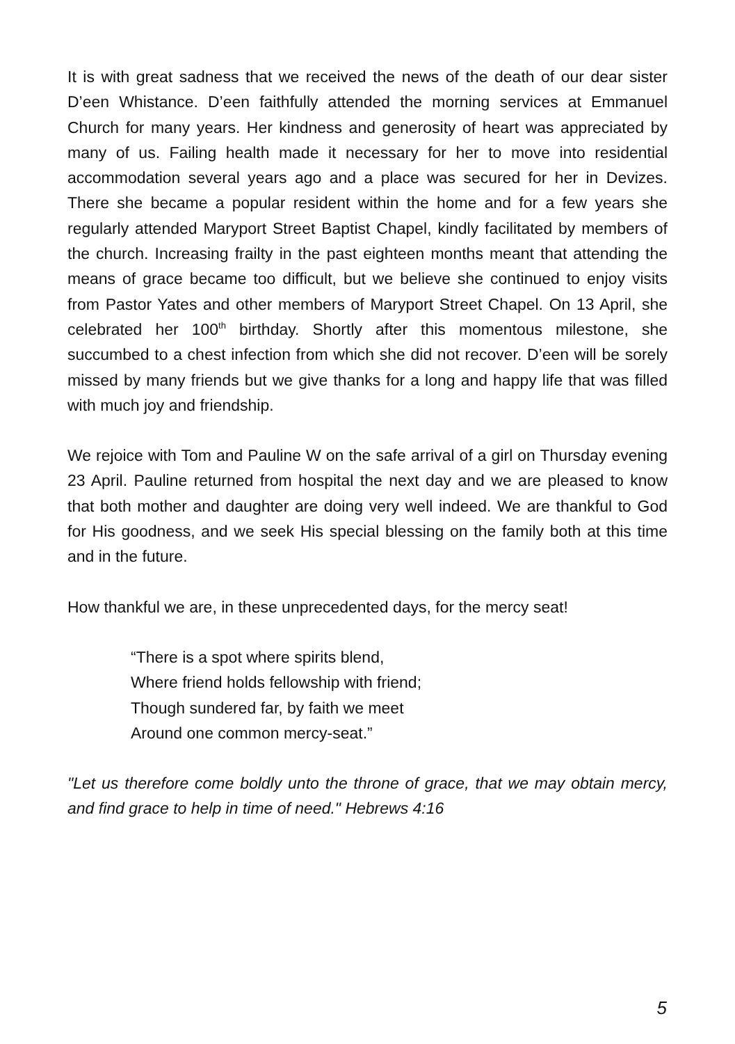It is with great sadness that we received the news of the death of our dear sister D’een Whistance. D’een faithfully attended the morning services at Emmanuel Church for many years. Her kindness and generosity of heart was appreciated by many of us. Failing health made it necessary for her to move into residential accommodation several years ago and a place was secured for her in Devizes. There she became a popular resident within the home and for a few years she regularly attended Maryport Street Baptist Chapel, kindly facilitated by members of the church. Increasing frailty in the past eighteen months meant that attending the means of grace became too difficult, but we believe she continued to enjoy visits from Pastor Yates and other members of Maryport Street Chapel. On 13 April, she celebrated her 100<sup>th</sup> birthday. Shortly after this momentous milestone, she succumbed to a chest infection from which she did not recover. D’een will be sorely missed by many friends but we give thanks for a long and happy life that was filled with much joy and friendship.
We rejoice with Tom and Pauline W on the safe arrival of a girl on Thursday evening 23 April. Pauline returned from hospital the next day and we are pleased to know that both mother and daughter are doing very well indeed. We are thankful to God for His goodness, and we seek His special blessing on the family both at this time and in the future.
How thankful we are, in these unprecedented days, for the mercy seat!
“There is a spot where spirits blend,
Where friend holds fellowship with friend;
Though sundered far, by faith we meet
Around one common mercy-seat.”
"Let us therefore come boldly unto the throne of grace, that we may obtain mercy, and find grace to help in time of need." Hebrews 4:16
5